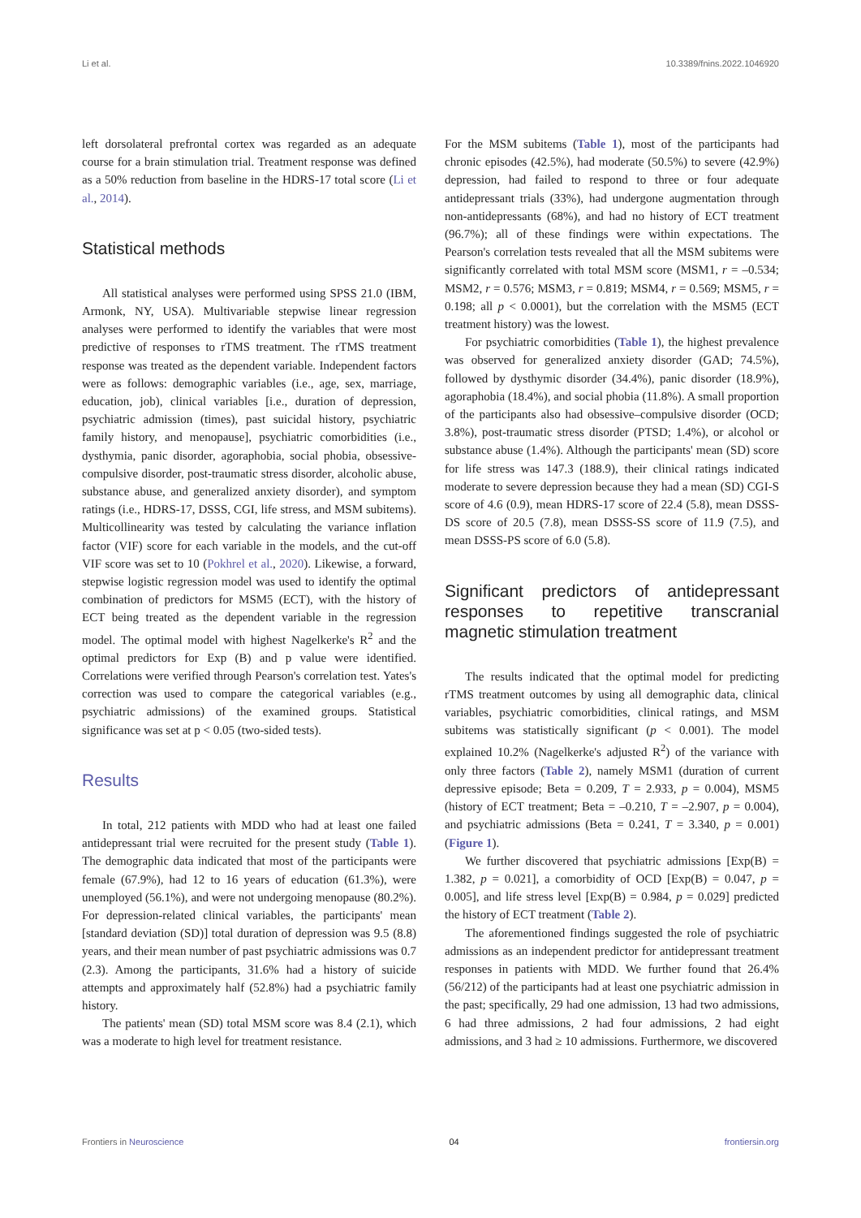Li et al. 10.3389/fnins.2022.1046920
left dorsolateral prefrontal cortex was regarded as an adequate course for a brain stimulation trial. Treatment response was defined as a 50% reduction from baseline in the HDRS-17 total score (Li et al., 2014).
Statistical methods
All statistical analyses were performed using SPSS 21.0 (IBM, Armonk, NY, USA). Multivariable stepwise linear regression analyses were performed to identify the variables that were most predictive of responses to rTMS treatment. The rTMS treatment response was treated as the dependent variable. Independent factors were as follows: demographic variables (i.e., age, sex, marriage, education, job), clinical variables [i.e., duration of depression, psychiatric admission (times), past suicidal history, psychiatric family history, and menopause], psychiatric comorbidities (i.e., dysthymia, panic disorder, agoraphobia, social phobia, obsessive-compulsive disorder, post-traumatic stress disorder, alcoholic abuse, substance abuse, and generalized anxiety disorder), and symptom ratings (i.e., HDRS-17, DSSS, CGI, life stress, and MSM subitems). Multicollinearity was tested by calculating the variance inflation factor (VIF) score for each variable in the models, and the cut-off VIF score was set to 10 (Pokhrel et al., 2020). Likewise, a forward, stepwise logistic regression model was used to identify the optimal combination of predictors for MSM5 (ECT), with the history of ECT being treated as the dependent variable in the regression model. The optimal model with highest Nagelkerke's R<sup>2</sup> and the optimal predictors for Exp (B) and p value were identified. Correlations were verified through Pearson's correlation test. Yates's correction was used to compare the categorical variables (e.g., psychiatric admissions) of the examined groups. Statistical significance was set at p < 0.05 (two-sided tests).
Results
In total, 212 patients with MDD who had at least one failed antidepressant trial were recruited for the present study (Table 1). The demographic data indicated that most of the participants were female (67.9%), had 12 to 16 years of education (61.3%), were unemployed (56.1%), and were not undergoing menopause (80.2%). For depression-related clinical variables, the participants' mean [standard deviation (SD)] total duration of depression was 9.5 (8.8) years, and their mean number of past psychiatric admissions was 0.7 (2.3). Among the participants, 31.6% had a history of suicide attempts and approximately half (52.8%) had a psychiatric family history.
The patients' mean (SD) total MSM score was 8.4 (2.1), which was a moderate to high level for treatment resistance.
For the MSM subitems (Table 1), most of the participants had chronic episodes (42.5%), had moderate (50.5%) to severe (42.9%) depression, had failed to respond to three or four adequate antidepressant trials (33%), had undergone augmentation through non-antidepressants (68%), and had no history of ECT treatment (96.7%); all of these findings were within expectations. The Pearson's correlation tests revealed that all the MSM subitems were significantly correlated with total MSM score (MSM1, r = –0.534; MSM2, r = 0.576; MSM3, r = 0.819; MSM4, r = 0.569; MSM5, r = 0.198; all p < 0.0001), but the correlation with the MSM5 (ECT treatment history) was the lowest.
For psychiatric comorbidities (Table 1), the highest prevalence was observed for generalized anxiety disorder (GAD; 74.5%), followed by dysthymic disorder (34.4%), panic disorder (18.9%), agoraphobia (18.4%), and social phobia (11.8%). A small proportion of the participants also had obsessive–compulsive disorder (OCD; 3.8%), post-traumatic stress disorder (PTSD; 1.4%), or alcohol or substance abuse (1.4%). Although the participants' mean (SD) score for life stress was 147.3 (188.9), their clinical ratings indicated moderate to severe depression because they had a mean (SD) CGI-S score of 4.6 (0.9), mean HDRS-17 score of 22.4 (5.8), mean DSSS-DS score of 20.5 (7.8), mean DSSS-SS score of 11.9 (7.5), and mean DSSS-PS score of 6.0 (5.8).
Significant predictors of antidepressant responses to repetitive transcranial magnetic stimulation treatment
The results indicated that the optimal model for predicting rTMS treatment outcomes by using all demographic data, clinical variables, psychiatric comorbidities, clinical ratings, and MSM subitems was statistically significant (p < 0.001). The model explained 10.2% (Nagelkerke's adjusted R<sup>2</sup>) of the variance with only three factors (Table 2), namely MSM1 (duration of current depressive episode; Beta = 0.209, T = 2.933, p = 0.004), MSM5 (history of ECT treatment; Beta = –0.210, T = –2.907, p = 0.004), and psychiatric admissions (Beta = 0.241, T = 3.340, p = 0.001) (Figure 1).
We further discovered that psychiatric admissions [Exp(B) = 1.382, p = 0.021], a comorbidity of OCD [Exp(B) = 0.047, p = 0.005], and life stress level [Exp(B) = 0.984, p = 0.029] predicted the history of ECT treatment (Table 2).
The aforementioned findings suggested the role of psychiatric admissions as an independent predictor for antidepressant treatment responses in patients with MDD. We further found that 26.4% (56/212) of the participants had at least one psychiatric admission in the past; specifically, 29 had one admission, 13 had two admissions, 6 had three admissions, 2 had four admissions, 2 had eight admissions, and 3 had ≥ 10 admissions. Furthermore, we discovered
Frontiers in Neuroscience 04 frontiersin.org